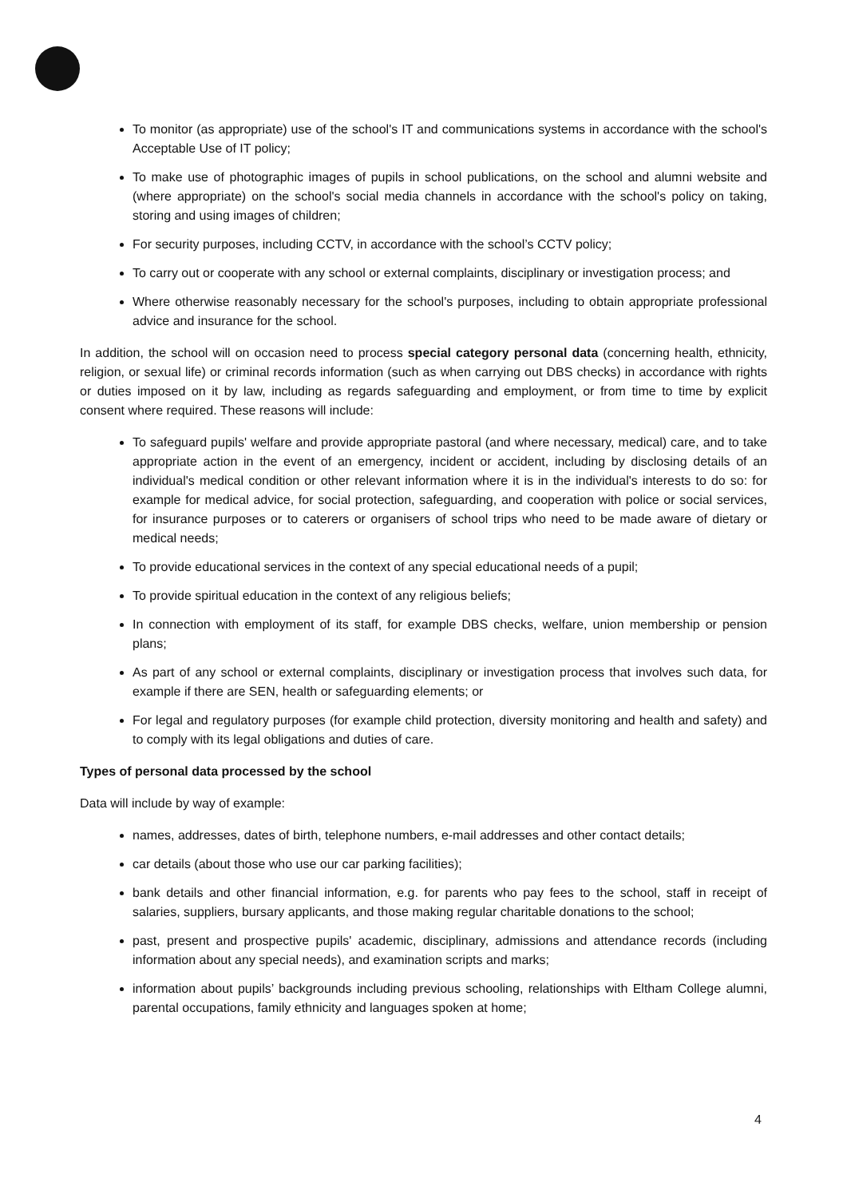To monitor (as appropriate) use of the school's IT and communications systems in accordance with the school's Acceptable Use of IT policy;
To make use of photographic images of pupils in school publications, on the school and alumni website and (where appropriate) on the school's social media channels in accordance with the school's policy on taking, storing and using images of children;
For security purposes, including CCTV, in accordance with the school’s CCTV policy;
To carry out or cooperate with any school or external complaints, disciplinary or investigation process; and
Where otherwise reasonably necessary for the school's purposes, including to obtain appropriate professional advice and insurance for the school.
In addition, the school will on occasion need to process special category personal data (concerning health, ethnicity, religion, or sexual life) or criminal records information (such as when carrying out DBS checks) in accordance with rights or duties imposed on it by law, including as regards safeguarding and employment, or from time to time by explicit consent where required. These reasons will include:
To safeguard pupils' welfare and provide appropriate pastoral (and where necessary, medical) care, and to take appropriate action in the event of an emergency, incident or accident, including by disclosing details of an individual's medical condition or other relevant information where it is in the individual's interests to do so: for example for medical advice, for social protection, safeguarding, and cooperation with police or social services, for insurance purposes or to caterers or organisers of school trips who need to be made aware of dietary or medical needs;
To provide educational services in the context of any special educational needs of a pupil;
To provide spiritual education in the context of any religious beliefs;
In connection with employment of its staff, for example DBS checks, welfare, union membership or pension plans;
As part of any school or external complaints, disciplinary or investigation process that involves such data, for example if there are SEN, health or safeguarding elements; or
For legal and regulatory purposes (for example child protection, diversity monitoring and health and safety) and to comply with its legal obligations and duties of care.
Types of personal data processed by the school
Data will include by way of example:
names, addresses, dates of birth, telephone numbers, e-mail addresses and other contact details;
car details (about those who use our car parking facilities);
bank details and other financial information, e.g. for parents who pay fees to the school, staff in receipt of salaries, suppliers, bursary applicants, and those making regular charitable donations to the school;
past, present and prospective pupils' academic, disciplinary, admissions and attendance records (including information about any special needs), and examination scripts and marks;
information about pupils’ backgrounds including previous schooling, relationships with Eltham College alumni, parental occupations, family ethnicity and languages spoken at home;
4